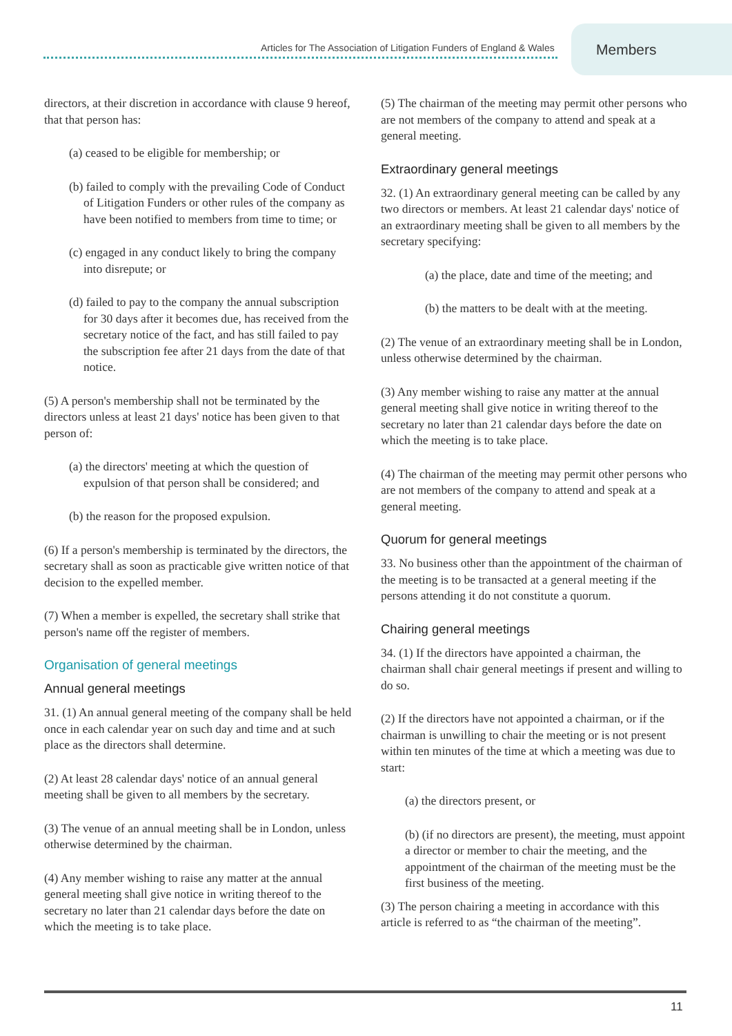Articles for The Association of Litigation Funders of England & Wales
Members
directors, at their discretion in accordance with clause 9 hereof, that that person has:
(a) ceased to be eligible for membership; or
(b) failed to comply with the prevailing Code of Conduct of Litigation Funders or other rules of the company as have been notified to members from time to time; or
(c) engaged in any conduct likely to bring the company into disrepute; or
(d) failed to pay to the company the annual subscription for 30 days after it becomes due, has received from the secretary notice of the fact, and has still failed to pay the subscription fee after 21 days from the date of that notice.
(5) A person's membership shall not be terminated by the directors unless at least 21 days' notice has been given to that person of:
(a) the directors' meeting at which the question of expulsion of that person shall be considered; and
(b) the reason for the proposed expulsion.
(6) If a person's membership is terminated by the directors, the secretary shall as soon as practicable give written notice of that decision to the expelled member.
(7) When a member is expelled, the secretary shall strike that person's name off the register of members.
Organisation of general meetings
Annual general meetings
31. (1) An annual general meeting of the company shall be held once in each calendar year on such day and time and at such place as the directors shall determine.
(2) At least 28 calendar days' notice of an annual general meeting shall be given to all members by the secretary.
(3) The venue of an annual meeting shall be in London, unless otherwise determined by the chairman.
(4) Any member wishing to raise any matter at the annual general meeting shall give notice in writing thereof to the secretary no later than 21 calendar days before the date on which the meeting is to take place.
(5) The chairman of the meeting may permit other persons who are not members of the company to attend and speak at a general meeting.
Extraordinary general meetings
32. (1) An extraordinary general meeting can be called by any two directors or members. At least 21 calendar days' notice of an extraordinary meeting shall be given to all members by the secretary specifying:
(a) the place, date and time of the meeting; and
(b) the matters to be dealt with at the meeting.
(2) The venue of an extraordinary meeting shall be in London, unless otherwise determined by the chairman.
(3) Any member wishing to raise any matter at the annual general meeting shall give notice in writing thereof to the secretary no later than 21 calendar days before the date on which the meeting is to take place.
(4) The chairman of the meeting may permit other persons who are not members of the company to attend and speak at a general meeting.
Quorum for general meetings
33. No business other than the appointment of the chairman of the meeting is to be transacted at a general meeting if the persons attending it do not constitute a quorum.
Chairing general meetings
34. (1) If the directors have appointed a chairman, the chairman shall chair general meetings if present and willing to do so.
(2) If the directors have not appointed a chairman, or if the chairman is unwilling to chair the meeting or is not present within ten minutes of the time at which a meeting was due to start:
(a) the directors present, or
(b) (if no directors are present), the meeting, must appoint a director or member to chair the meeting, and the appointment of the chairman of the meeting must be the first business of the meeting.
(3) The person chairing a meeting in accordance with this article is referred to as “the chairman of the meeting”.
11